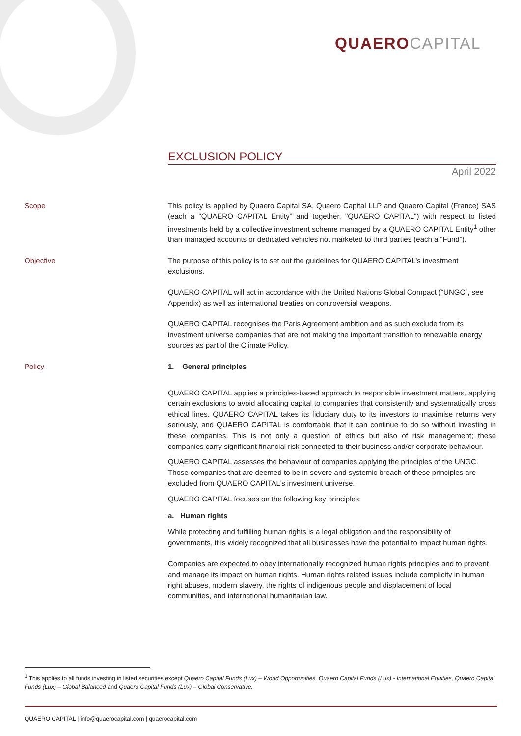QUAERO CAPITAL
EXCLUSION POLICY
April 2022
Scope This policy is applied by Quaero Capital SA, Quaero Capital LLP and Quaero Capital (France) SAS (each a "QUAERO CAPITAL Entity” and together, "QUAERO CAPITAL") with respect to listed investments held by a collective investment scheme managed by a QUAERO CAPITAL Entity<sup>1</sup> other than managed accounts or dedicated vehicles not marketed to third parties (each a “Fund”).
Objective The purpose of this policy is to set out the guidelines for QUAERO CAPITAL’s investment exclusions.
QUAERO CAPITAL will act in accordance with the United Nations Global Compact (“UNGC”, see Appendix) as well as international treaties on controversial weapons.
QUAERO CAPITAL recognises the Paris Agreement ambition and as such exclude from its investment universe companies that are not making the important transition to renewable energy sources as part of the Climate Policy.
Policy 1. General principles
QUAERO CAPITAL applies a principles-based approach to responsible investment matters, applying certain exclusions to avoid allocating capital to companies that consistently and systematically cross ethical lines. QUAERO CAPITAL takes its fiduciary duty to its investors to maximise returns very seriously, and QUAERO CAPITAL is comfortable that it can continue to do so without investing in these companies. This is not only a question of ethics but also of risk management; these companies carry significant financial risk connected to their business and/or corporate behaviour.
QUAERO CAPITAL assesses the behaviour of companies applying the principles of the UNGC. Those companies that are deemed to be in severe and systemic breach of these principles are excluded from QUAERO CAPITAL’s investment universe.
QUAERO CAPITAL focuses on the following key principles:
a. Human rights
While protecting and fulfilling human rights is a legal obligation and the responsibility of governments, it is widely recognized that all businesses have the potential to impact human rights.
Companies are expected to obey internationally recognized human rights principles and to prevent and manage its impact on human rights. Human rights related issues include complicity in human right abuses, modern slavery, the rights of indigenous people and displacement of local communities, and international humanitarian law.
<sup>1</sup> This applies to all funds investing in listed securities except Quaero Capital Funds (Lux) – World Opportunities, Quaero Capital Funds (Lux) - International Equities, Quaero Capital Funds (Lux) – Global Balanced and Quaero Capital Funds (Lux) – Global Conservative.
QUAERO CAPITAL | info@quaerocapital.com | quaerocapital.com